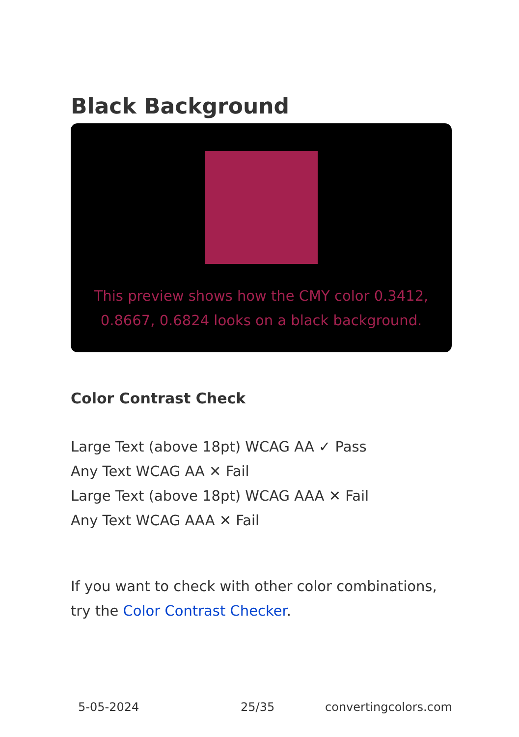Black Background
This preview shows how the CMY color 0.3412, 0.8667, 0.6824 looks on a black background.
Color Contrast Check
Large Text (above 18pt) WCAG AA ✓ Pass
Any Text WCAG AA ✕ Fail
Large Text (above 18pt) WCAG AAA ✕ Fail
Any Text WCAG AAA ✕ Fail
If you want to check with other color combinations, try the Color Contrast Checker.
5-05-2024 25/35 convertingcolors.com